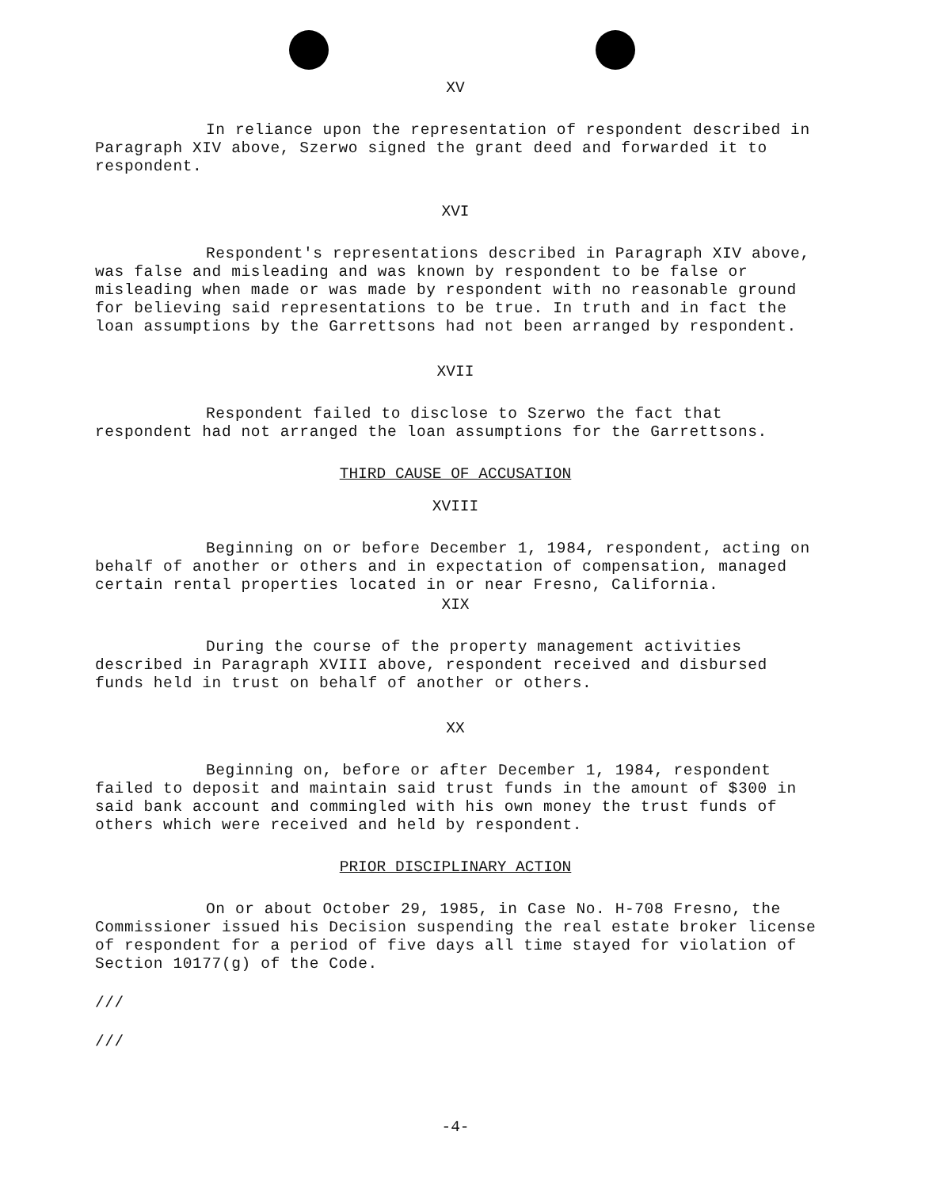XV
In reliance upon the representation of respondent described in Paragraph XIV above, Szerwo signed the grant deed and forwarded it to respondent.
XVI
Respondent's representations described in Paragraph XIV above, was false and misleading and was known by respondent to be false or misleading when made or was made by respondent with no reasonable ground for believing said representations to be true. In truth and in fact the loan assumptions by the Garrettsons had not been arranged by respondent.
XVII
Respondent failed to disclose to Szerwo the fact that respondent had not arranged the loan assumptions for the Garrettsons.
THIRD CAUSE OF ACCUSATION
XVIII
Beginning on or before December 1, 1984, respondent, acting on behalf of another or others and in expectation of compensation, managed certain rental properties located in or near Fresno, California.
XIX
During the course of the property management activities described in Paragraph XVIII above, respondent received and disbursed funds held in trust on behalf of another or others.
XX
Beginning on, before or after December 1, 1984, respondent failed to deposit and maintain said trust funds in the amount of $300 in said bank account and commingled with his own money the trust funds of others which were received and held by respondent.
PRIOR DISCIPLINARY ACTION
On or about October 29, 1985, in Case No. H-708 Fresno, the Commissioner issued his Decision suspending the real estate broker license of respondent for a period of five days all time stayed for violation of Section 10177(g) of the Code.
///
///
-4-